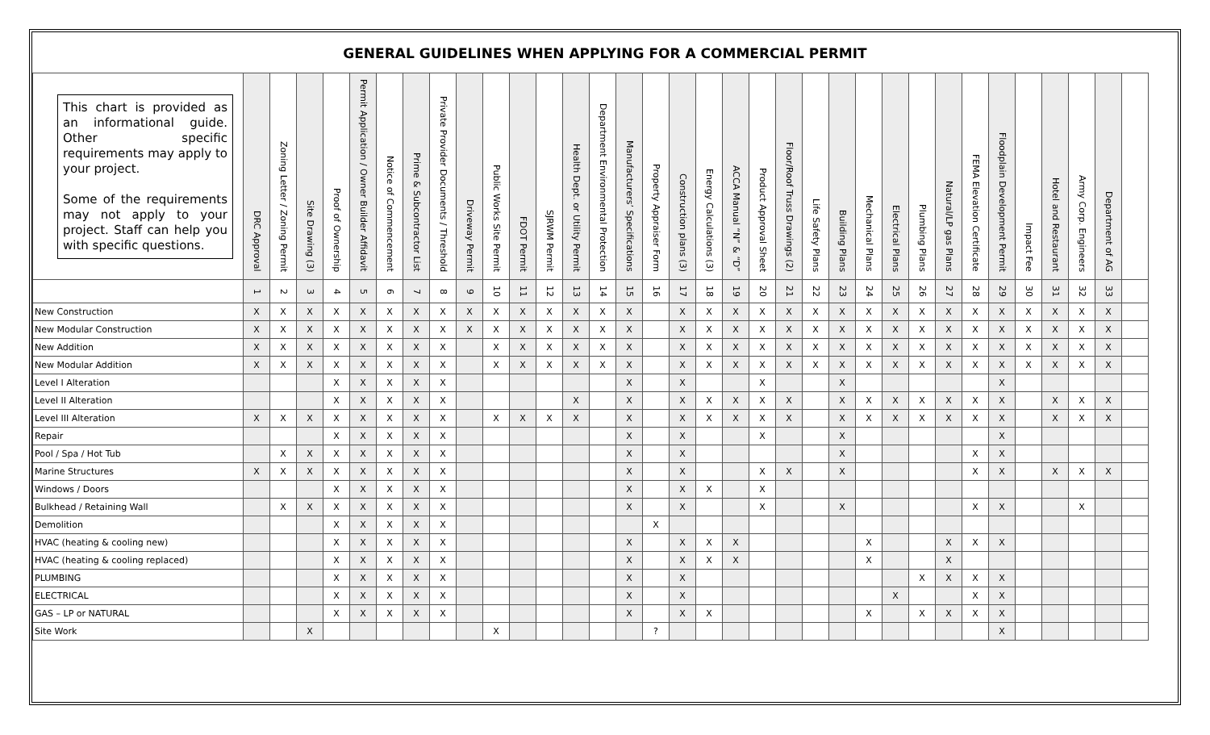GENERAL GUIDELINES WHEN APPLYING FOR A COMMERCIAL PERMIT
| This chart is provided as an informational guide. Other specific requirements may apply to your project. Some of the requirements may not apply to your project. Staff can help you with specific questions. | DRC Approval | Zoning Letter / Zoning Permit | Site Drawing (3) | Proof of Ownership | Permit Application / Owner Builder Affidavit | Notice of Commencement | Prime & Subcontractor List | Private Provider Documents / Threshold | Driveway Permit | Public Works Site Permit | FDOT Permit | SJRWM Permit | Health Dept. or Utility Permit | Department Environmental Protection | Manufacturers’ Specifications | Property Appraiser Form | Construction plans (3) | Energy Calculations (3) | ACCA Manual “N” & “D” | Product Approval Sheet | Floor/Roof Truss Drawings (2) | Life Safety Plans | Building Plans | Mechanical Plans | Electrical Plans | Plumbing Plans | Natural/LP gas Plans | FEMA Elevation Certificate | Floodplain Development Permit | Impact Fee | Hotel and Restaurant | Army Corp. Engineers | Department of AG | |
| --- | --- | --- | --- | --- | --- | --- | --- | --- | --- | --- | --- | --- | --- | --- | --- | --- | --- | --- | --- | --- | --- | --- | --- | --- | --- | --- | --- | --- | --- | --- | --- | --- | --- | --- |
| | 1 | 2 | 3 | 4 | 5 | 6 | 7 | 8 | 9 | 10 | 11 | 12 | 13 | 14 | 15 | 16 | 17 | 18 | 19 | 20 | 21 | 22 | 23 | 24 | 25 | 26 | 27 | 28 | 29 | 30 | 31 | 32 | 33 | |
| New Construction | X | X | X | X | X | X | X | X | X | X | X | X | X | X | X | | X | X | X | X | X | X | X | X | X | X | X | X | X | X | X | X | X | |
| New Modular Construction | X | X | X | X | X | X | X | X | X | X | X | X | X | X | X | | X | X | X | X | X | X | X | X | X | X | X | X | X | X | X | X | X | |
| New Addition | X | X | X | X | X | X | X | X | | X | X | X | X | X | X | | X | X | X | X | X | X | X | X | X | X | X | X | X | X | X | X | X | |
| New Modular Addition | X | X | X | X | X | X | X | X | | X | X | X | X | X | X | | X | X | X | X | X | X | X | X | X | X | X | X | X | X | X | X | X | |
| Level I Alteration | | | | X | X | X | X | X | | | | | | | X | | X | | | X | | | X | | | | | | X | | | | | |
| Level II Alteration | | | | X | X | X | X | X | | | | | X | | X | | X | X | X | X | X | | X | X | X | X | X | X | X | | X | X | X | |
| Level III Alteration | X | X | X | X | X | X | X | X | | X | X | X | X | | X | | X | X | X | X | X | | X | X | X | X | X | X | X | | X | X | X | |
| Repair | | | | X | X | X | X | X | | | | | | | X | | X | | | X | | | X | | | | | | X | | | | | |
| Pool / Spa / Hot Tub | | X | X | X | X | X | X | X | | | | | | | X | | X | | | | | | X | | | | | X | X | | | | | |
| Marine Structures | X | X | X | X | X | X | X | X | | | | | | | X | | X | | | X | X | | X | | | | | X | X | | X | X | X | |
| Windows / Doors | | | | X | X | X | X | X | | | | | | | X | | X | X | | X | | | | | | | | | | | | | | |
| Bulkhead / Retaining Wall | | X | X | X | X | X | X | X | | | | | | | X | | X | | | X | | | X | | | | | X | X | | | X | | |
| Demolition | | | | X | X | X | X | X | | | | | | | | X | | | | | | | | | | | | | | | | | | |
| HVAC (heating & cooling new) | | | | X | X | X | X | X | | | | | | | X | | X | X | X | | | | | X | | | X | X | X | | | | | |
| HVAC (heating & cooling replaced) | | | | X | X | X | X | X | | | | | | | X | | X | X | X | | | | | X | | | X | | | | | | | |
| PLUMBING | | | | X | X | X | X | X | | | | | | | X | | X | | | | | | | | | X | X | X | X | | | | | |
| ELECTRICAL | | | | X | X | X | X | X | | | | | | | X | | X | | | | | | | | X | | | X | X | | | | | |
| GAS – LP or NATURAL | | | | X | X | X | X | X | | | | | | | X | | X | X | | | | | | X | | X | X | X | X | | | | | |
| Site Work | | | X | | | | | | | X | | | | | | ? | | | | | | | | | | | | | X | | | | | |